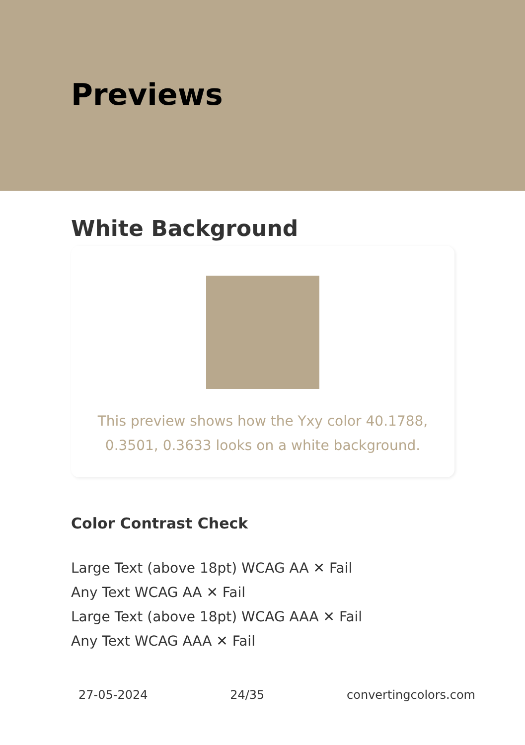Previews
White Background
This preview shows how the Yxy color 40.1788, 0.3501, 0.3633 looks on a white background.
Color Contrast Check
Large Text (above 18pt) WCAG AA ✕ Fail
Any Text WCAG AA ✕ Fail
Large Text (above 18pt) WCAG AAA ✕ Fail
Any Text WCAG AAA ✕ Fail
27-05-2024 24/35 convertingcolors.com